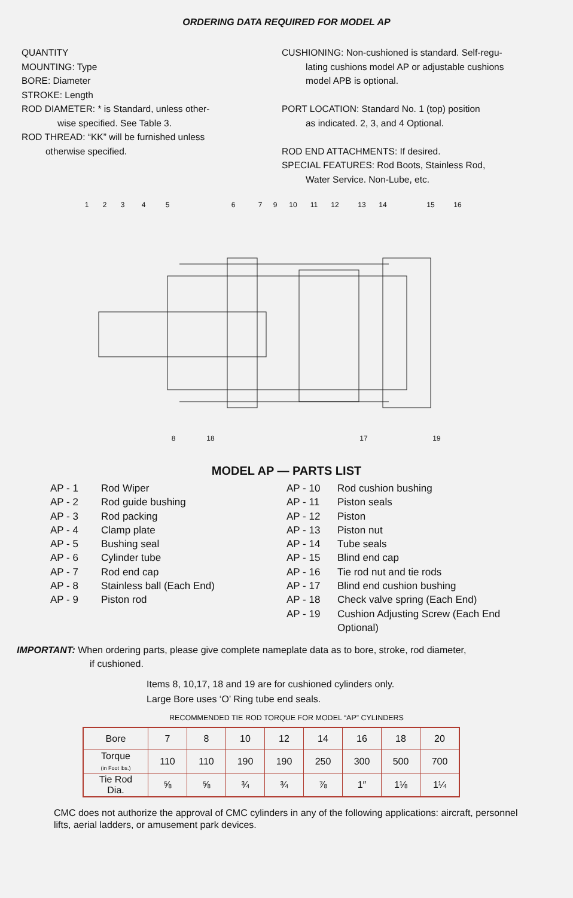ORDERING DATA REQUIRED FOR MODEL AP
QUANTITY
MOUNTING: Type
BORE: Diameter
STROKE: Length
ROD DIAMETER: * is Standard, unless other-
wise specified. See Table 3.
ROD THREAD: “KK” will be furnished unless
otherwise specified.
CUSHIONING: Non-cushioned is standard. Self-regu-
lating cushions model AP or adjustable cushions
model APB is optional.
PORT LOCATION: Standard No. 1 (top) position
as indicated. 2, 3, and 4 Optional.
ROD END ATTACHMENTS: If desired.
SPECIAL FEATURES: Rod Boots, Stainless Rod,
Water Service. Non-Lube, etc.
1
2
3
4
5
6
7
9
10
11
12
13
14
15
16
8
18
17
19
MODEL AP — PARTS LIST
AP - 1 Rod Wiper
AP - 2 Rod guide bushing
AP - 3 Rod packing
AP - 4 Clamp plate
AP - 5 Bushing seal
AP - 6 Cylinder tube
AP - 7 Rod end cap
AP - 8 Stainless ball (Each End)
AP - 9 Piston rod
AP - 10 Rod cushion bushing
AP - 11 Piston seals
AP - 12 Piston
AP - 13 Piston nut
AP - 14 Tube seals
AP - 15 Blind end cap
AP - 16 Tie rod nut and tie rods
AP - 17 Blind end cushion bushing
AP - 18 Check valve spring (Each End)
AP - 19 Cushion Adjusting Screw (Each End
Optional)
IMPORTANT: When ordering parts, please give complete nameplate data as to bore, stroke, rod diameter,
if cushioned.
Items 8, 10,17, 18 and 19 are for cushioned cylinders only.
Large Bore uses ‘O’ Ring tube end seals.
RECOMMENDED TIE ROD TORQUE FOR MODEL “AP” CYLINDERS
| Bore | 7 | 8 | 10 | 12 | 14 | 16 | 18 | 20 |
| --- | --- | --- | --- | --- | --- | --- | --- | --- |
| Torque (in Foot lbs.) | 110 | 110 | 190 | 190 | 250 | 300 | 500 | 700 |
| Tie Rod Dia. | ⅝ | ⅝ | ¾ | ¾ | ⅞ | 1″ | 1⅛ | 1¼ |
CMC does not authorize the approval of CMC cylinders in any of the following applications: aircraft, personnel lifts, aerial ladders, or amusement park devices.